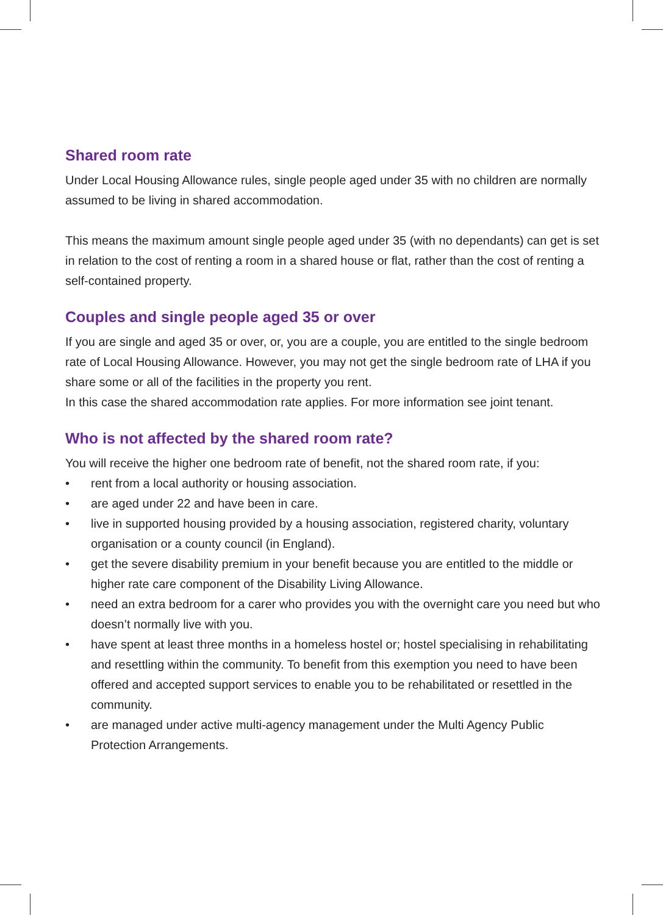Shared room rate
Under Local Housing Allowance rules, single people aged under 35 with no children are normally assumed to be living in shared accommodation.
This means the maximum amount single people aged under 35 (with no dependants) can get is set in relation to the cost of renting a room in a shared house or flat, rather than the cost of renting a self-contained property.
Couples and single people aged 35 or over
If you are single and aged 35 or over, or, you are a couple, you are entitled to the single bedroom rate of Local Housing Allowance. However, you may not get the single bedroom rate of LHA if you share some or all of the facilities in the property you rent.
In this case the shared accommodation rate applies. For more information see joint tenant.
Who is not affected by the shared room rate?
You will receive the higher one bedroom rate of benefit, not the shared room rate, if you:
• rent from a local authority or housing association.
• are aged under 22 and have been in care.
• live in supported housing provided by a housing association, registered charity, voluntary organisation or a county council (in England).
• get the severe disability premium in your benefit because you are entitled to the middle or higher rate care component of the Disability Living Allowance.
• need an extra bedroom for a carer who provides you with the overnight care you need but who doesn’t normally live with you.
• have spent at least three months in a homeless hostel or; hostel specialising in rehabilitating and resettling within the community. To benefit from this exemption you need to have been offered and accepted support services to enable you to be rehabilitated or resettled in the community.
• are managed under active multi-agency management under the Multi Agency Public Protection Arrangements.